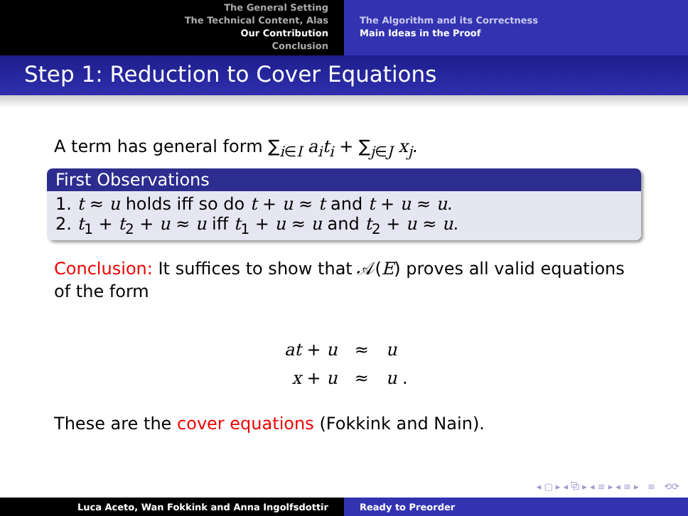The General Setting
The Technical Content, Alas
Our Contribution
Conclusion
The Algorithm and its Correctness
Main Ideas in the Proof
Step 1: Reduction to Cover Equations
A term has general form ∑<sub>i∈I</sub> a<sub>i</sub>t<sub>i</sub> + ∑<sub>j∈J</sub> x<sub>j</sub>.
First Observations
1. t ≈ u holds iff so do t + u ≈ t and t + u ≈ u.
2. t<sub>1</sub> + t<sub>2</sub> + u ≈ u iff t<sub>1</sub> + u ≈ u and t<sub>2</sub> + u ≈ u.
Conclusion: It suffices to show that 𝒜(E) proves all valid equations of the form
| at + u | ≈ | u |
| x + u | ≈ | u . |
These are the cover equations (Fokkink and Nain).
◂ ▢ ▸ ◂ ⧉ ▸ ◂ ≡ ▸ ◂ ≡ ▸ ≡ ⟲⟳
Luca Aceto, Wan Fokkink and Anna Ingolfsdottir Ready to Preorder